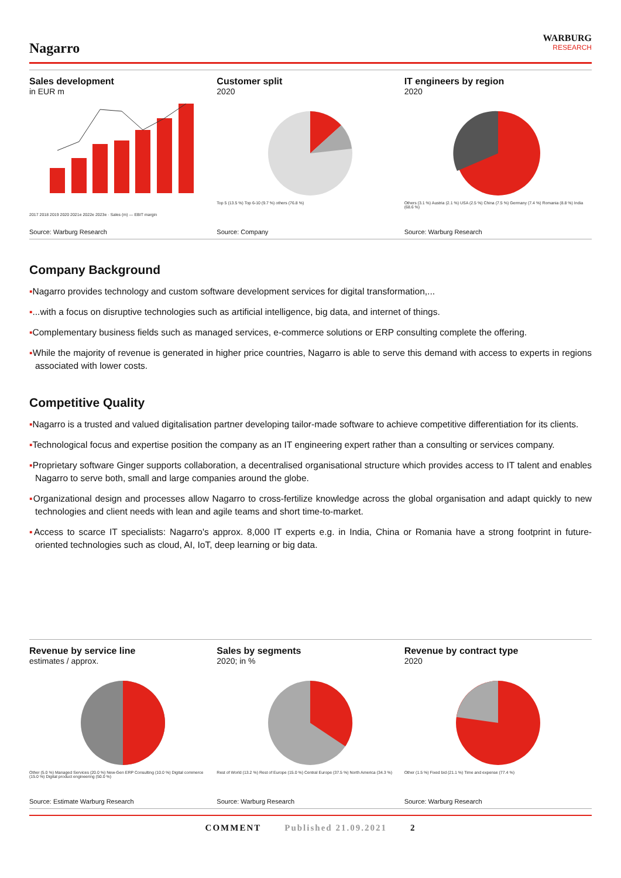Nagarro
WARBURG
RESEARCH
Sales development
in EUR m
2017 2018 2019 2020 2021e 2022e 2023e · Sales (m) — EBIT margin
Source: Warburg Research
Customer split
2020
Top 5 (13.5 %) Top 6-10 (9.7 %) others (76.8 %)
Source: Company
IT engineers by region
2020
Others (3.1 %) Austria (2.1 %) USA (2.5 %) China (7.5 %) Germany (7.4 %) Romania (8.8 %) India (68.6 %)
Source: Warburg Research
Company Background
▪Nagarro provides technology and custom software development services for digital transformation,...
▪...with a focus on disruptive technologies such as artificial intelligence, big data, and internet of things.
▪Complementary business fields such as managed services, e-commerce solutions or ERP consulting complete the offering.
▪While the majority of revenue is generated in higher price countries, Nagarro is able to serve this demand with access to experts in regions associated with lower costs.
Competitive Quality
▪Nagarro is a trusted and valued digitalisation partner developing tailor-made software to achieve competitive differentiation for its clients.
▪Technological focus and expertise position the company as an IT engineering expert rather than a consulting or services company.
▪Proprietary software Ginger supports collaboration, a decentralised organisational structure which provides access to IT talent and enables Nagarro to serve both, small and large companies around the globe.
▪Organizational design and processes allow Nagarro to cross-fertilize knowledge across the global organisation and adapt quickly to new technologies and client needs with lean and agile teams and short time-to-market.
▪Access to scarce IT specialists: Nagarro's approx. 8,000 IT experts e.g. in India, China or Romania have a strong footprint in future-oriented technologies such as cloud, AI, IoT, deep learning or big data.
Revenue by service line
estimates / approx.
Other (5.0 %) Managed Services (20.0 %) New-Gen ERP Consulting (10.0 %) Digital commerce (15.0 %) Digital product engineering (50.0 %)
Source: Estimate Warburg Research
Sales by segments
2020; in %
Rest of World (13.2 %) Rest of Europe (15.0 %) Central Europe (37.5 %) North America (34.3 %)
Source: Warburg Research
Revenue by contract type
2020
Other (1.5 %) Fixed bid (21.1 %) Time and expense (77.4 %)
Source: Warburg Research
COMMENT Published 21.09.2021 2